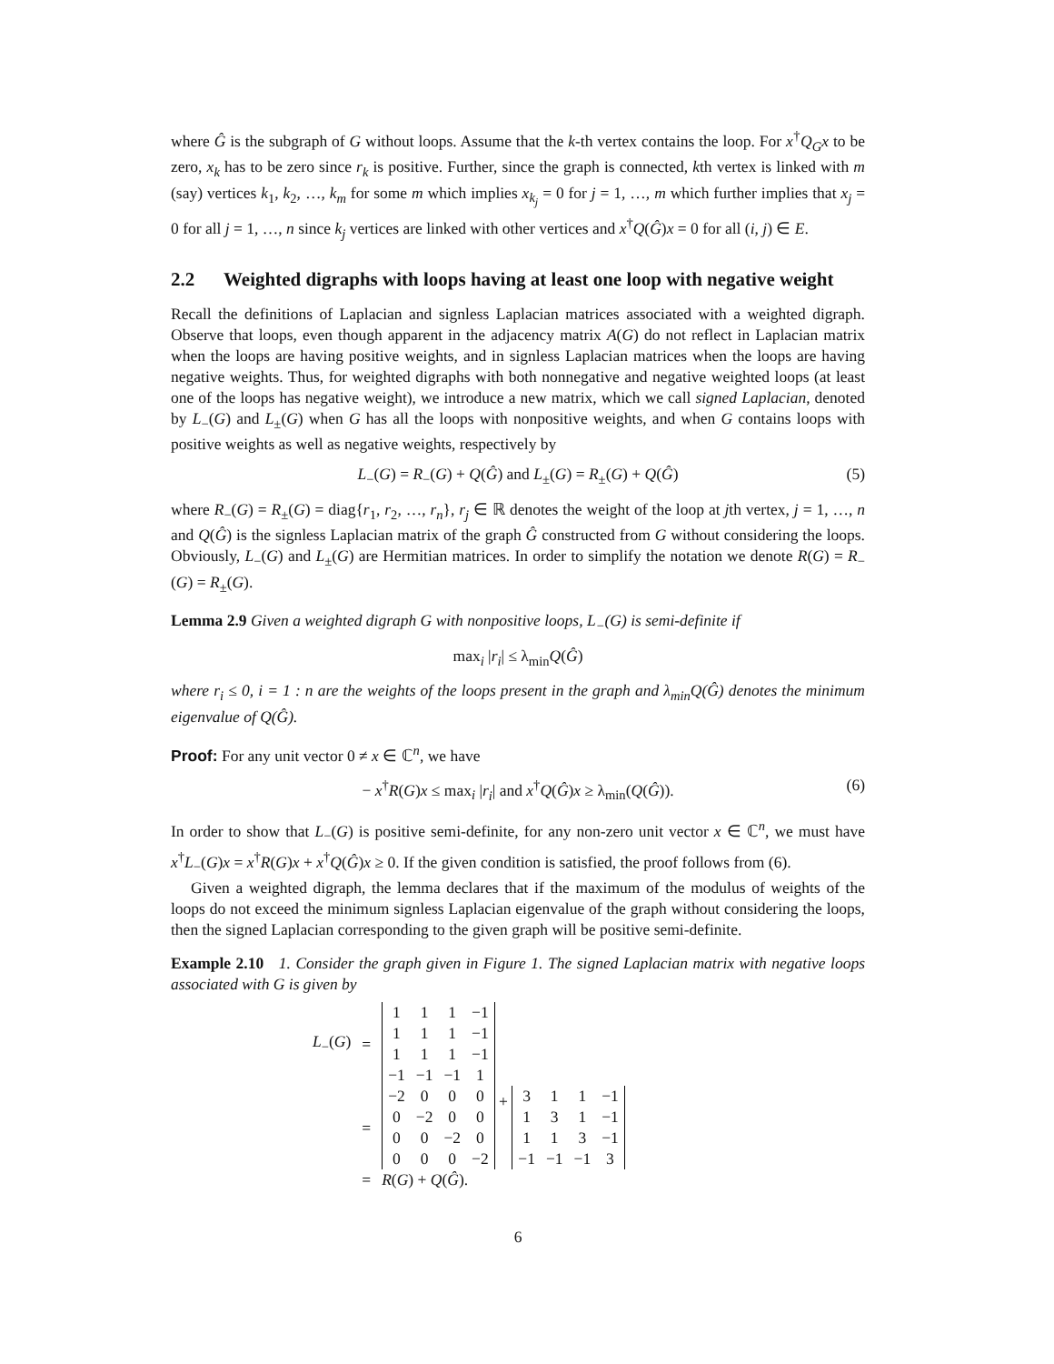where Ĝ is the subgraph of G without loops. Assume that the k-th vertex contains the loop. For x<sup>†</sup>Q<sub>G</sub>x to be zero, x<sub>k</sub> has to be zero since r<sub>k</sub> is positive. Further, since the graph is connected, kth vertex is linked with m (say) vertices k<sub>1</sub>, k<sub>2</sub>, …, k<sub>m</sub> for some m which implies x<sub>k<sub>j</sub></sub> = 0 for j = 1, …, m which further implies that x<sub>j</sub> = 0 for all j = 1, …, n since k<sub>j</sub> vertices are linked with other vertices and x<sup>†</sup>Q(Ĝ)x = 0 for all (i, j) ∈ E.
2.2 Weighted digraphs with loops having at least one loop with negative weight
Recall the definitions of Laplacian and signless Laplacian matrices associated with a weighted digraph. Observe that loops, even though apparent in the adjacency matrix A(G) do not reflect in Laplacian matrix when the loops are having positive weights, and in signless Laplacian matrices when the loops are having negative weights. Thus, for weighted digraphs with both nonnegative and negative weighted loops (at least one of the loops has negative weight), we introduce a new matrix, which we call signed Laplacian, denoted by L<sub>−</sub>(G) and L<sub>±</sub>(G) when G has all the loops with nonpositive weights, and when G contains loops with positive weights as well as negative weights, respectively by
L<sub>−</sub>(G) = R<sub>−</sub>(G) + Q(Ĝ) and L<sub>±</sub>(G) = R<sub>±</sub>(G) + Q(Ĝ) (5)
where R<sub>−</sub>(G) = R<sub>±</sub>(G) = diag{r<sub>1</sub>, r<sub>2</sub>, …, r<sub>n</sub>}, r<sub>j</sub> ∈ ℝ denotes the weight of the loop at jth vertex, j = 1, …, n and Q(Ĝ) is the signless Laplacian matrix of the graph Ĝ constructed from G without considering the loops. Obviously, L<sub>−</sub>(G) and L<sub>±</sub>(G) are Hermitian matrices. In order to simplify the notation we denote R(G) = R<sub>−</sub>(G) = R<sub>±</sub>(G).
Lemma 2.9 Given a weighted digraph G with nonpositive loops, L<sub>−</sub>(G) is semi-definite if
max<sub>i</sub> |r<sub>i</sub>| ≤ λ<sub>min</sub>Q(Ĝ)
where r<sub>i</sub> ≤ 0, i = 1 : n are the weights of the loops present in the graph and λ<sub>min</sub>Q(Ĝ) denotes the minimum eigenvalue of Q(Ĝ).
Proof: For any unit vector 0 ≠ x ∈ ℂ<sup>n</sup>, we have
− x<sup>†</sup>R(G)x ≤ max<sub>i</sub> |r<sub>i</sub>| and x<sup>†</sup>Q(Ĝ)x ≥ λ<sub>min</sub>(Q(Ĝ)). (6)
In order to show that L<sub>−</sub>(G) is positive semi-definite, for any non-zero unit vector x ∈ ℂ<sup>n</sup>, we must have x<sup>†</sup>L<sub>−</sub>(G)x = x<sup>†</sup>R(G)x + x<sup>†</sup>Q(Ĝ)x ≥ 0. If the given condition is satisfied, the proof follows from (6).
Given a weighted digraph, the lemma declares that if the maximum of the modulus of weights of the loops do not exceed the minimum signless Laplacian eigenvalue of the graph without considering the loops, then the signed Laplacian corresponding to the given graph will be positive semi-definite.
Example 2.10 1. Consider the graph given in Figure 1. The signed Laplacian matrix with negative loops associated with G is given by
| L<sub>−</sub>( G ) | = | / 1 / 1 / 1 / −1 / / 1 / 1 / 1 / −1 / / 1 / 1 / 1 / −1 / / −1 / −1 / −1 / 1 / |
| | = | / −2 / 0 / 0 / 0 / / 0 / −2 / 0 / 0 / / 0 / 0 / −2 / 0 / / 0 / 0 / 0 / −2 / + / 3 / 1 / 1 / −1 / / 1 / 3 / 1 / −1 / / 1 / 1 / 3 / −1 / / −1 / −1 / −1 / 3 / |
| | = | R ( G ) + Q ( Ĝ ). |
6